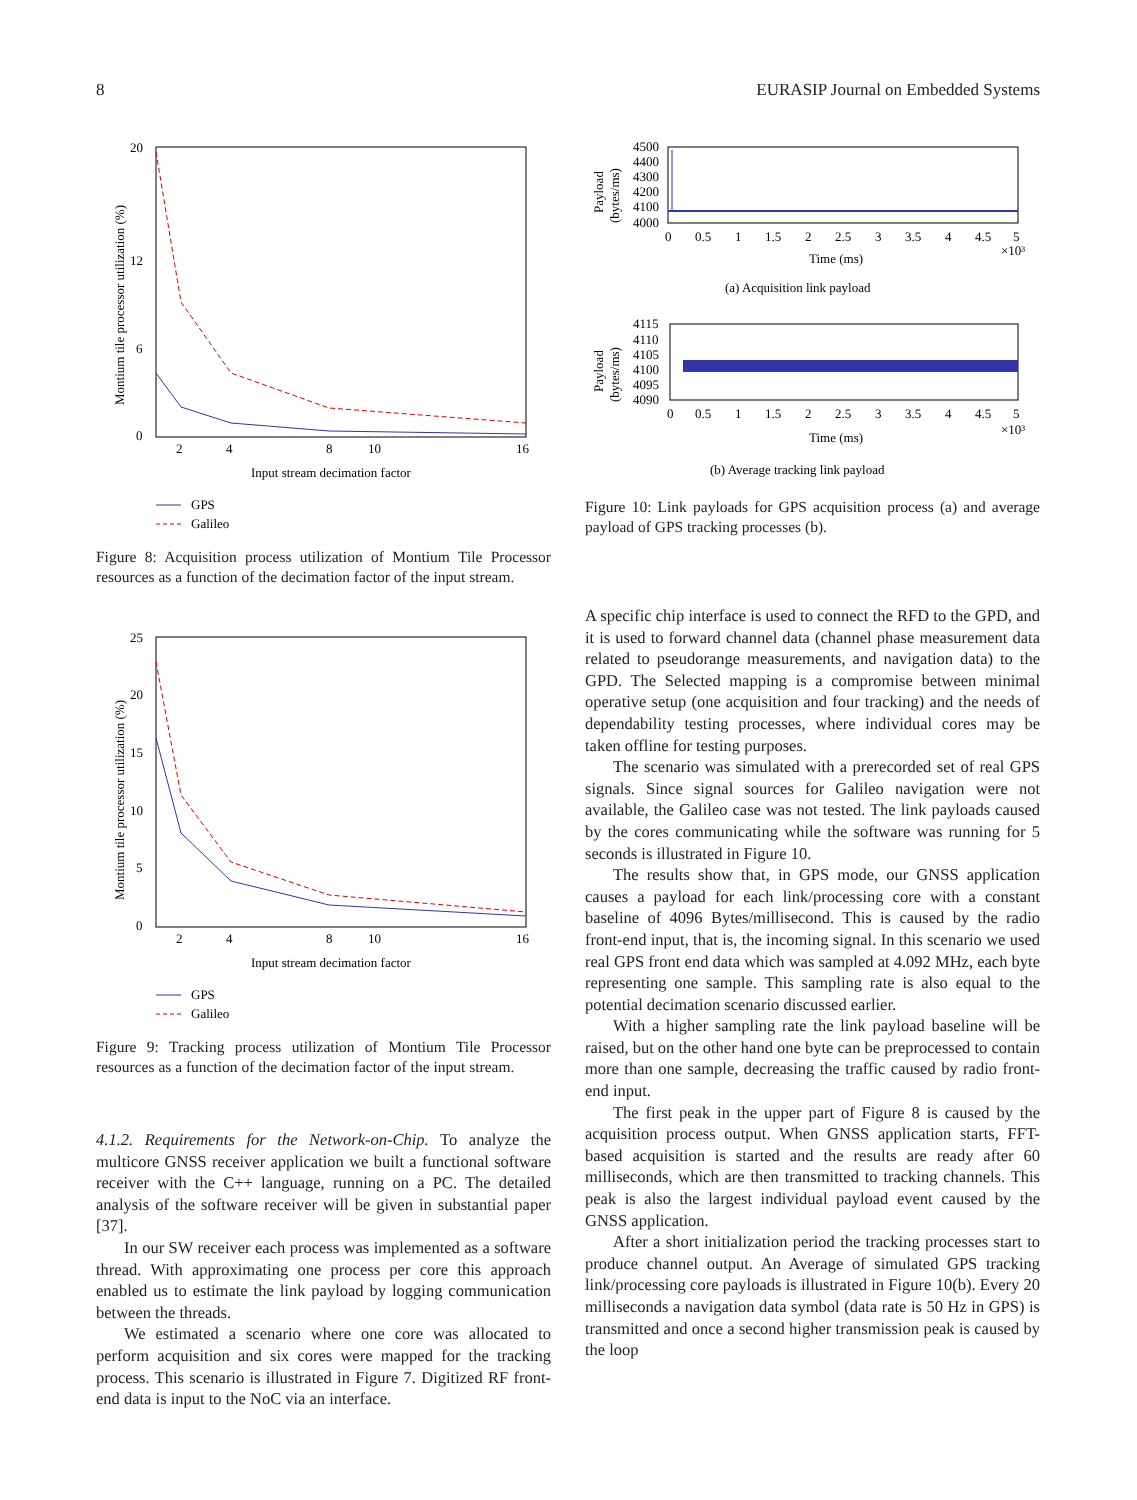8 EURASIP Journal on Embedded Systems
0
6
12
20
2
4
8
10
16
Input stream decimation factor
Montium tile processor utilization (%)
GPS
Galileo
Figure 8: Acquisition process utilization of Montium Tile Processor resources as a function of the decimation factor of the input stream.
0
5
10
15
20
25
2
4
8
10
16
Input stream decimation factor
Montium tile processor utilization (%)
GPS
Galileo
Figure 9: Tracking process utilization of Montium Tile Processor resources as a function of the decimation factor of the input stream.
4.1.2. Requirements for the Network-on-Chip. To analyze the multicore GNSS receiver application we built a functional software receiver with the C++ language, running on a PC. The detailed analysis of the software receiver will be given in substantial paper [37].
In our SW receiver each process was implemented as a software thread. With approximating one process per core this approach enabled us to estimate the link payload by logging communication between the threads.
We estimated a scenario where one core was allocated to perform acquisition and six cores were mapped for the tracking process. This scenario is illustrated in Figure 7. Digitized RF front-end data is input to the NoC via an interface.
4500
4400
4300
4200
4100
4000
0
0.5
1
1.5
2
2.5
3
3.5
4
4.5
5
×10³
Time (ms)
Payload
(bytes/ms)
(a) Acquisition link payload
4115
4110
4105
4100
4095
4090
0
0.5
1
1.5
2
2.5
3
3.5
4
4.5
5
×10³
Time (ms)
Payload
(bytes/ms)
(b) Average tracking link payload
Figure 10: Link payloads for GPS acquisition process (a) and average payload of GPS tracking processes (b).
A specific chip interface is used to connect the RFD to the GPD, and it is used to forward channel data (channel phase measurement data related to pseudorange measurements, and navigation data) to the GPD. The Selected mapping is a compromise between minimal operative setup (one acquisition and four tracking) and the needs of dependability testing processes, where individual cores may be taken offline for testing purposes.
The scenario was simulated with a prerecorded set of real GPS signals. Since signal sources for Galileo navigation were not available, the Galileo case was not tested. The link payloads caused by the cores communicating while the software was running for 5 seconds is illustrated in Figure 10.
The results show that, in GPS mode, our GNSS application causes a payload for each link/processing core with a constant baseline of 4096 Bytes/millisecond. This is caused by the radio front-end input, that is, the incoming signal. In this scenario we used real GPS front end data which was sampled at 4.092 MHz, each byte representing one sample. This sampling rate is also equal to the potential decimation scenario discussed earlier.
With a higher sampling rate the link payload baseline will be raised, but on the other hand one byte can be preprocessed to contain more than one sample, decreasing the traffic caused by radio front-end input.
The first peak in the upper part of Figure 8 is caused by the acquisition process output. When GNSS application starts, FFT-based acquisition is started and the results are ready after 60 milliseconds, which are then transmitted to tracking channels. This peak is also the largest individual payload event caused by the GNSS application.
After a short initialization period the tracking processes start to produce channel output. An Average of simulated GPS tracking link/processing core payloads is illustrated in Figure 10(b). Every 20 milliseconds a navigation data symbol (data rate is 50 Hz in GPS) is transmitted and once a second higher transmission peak is caused by the loop